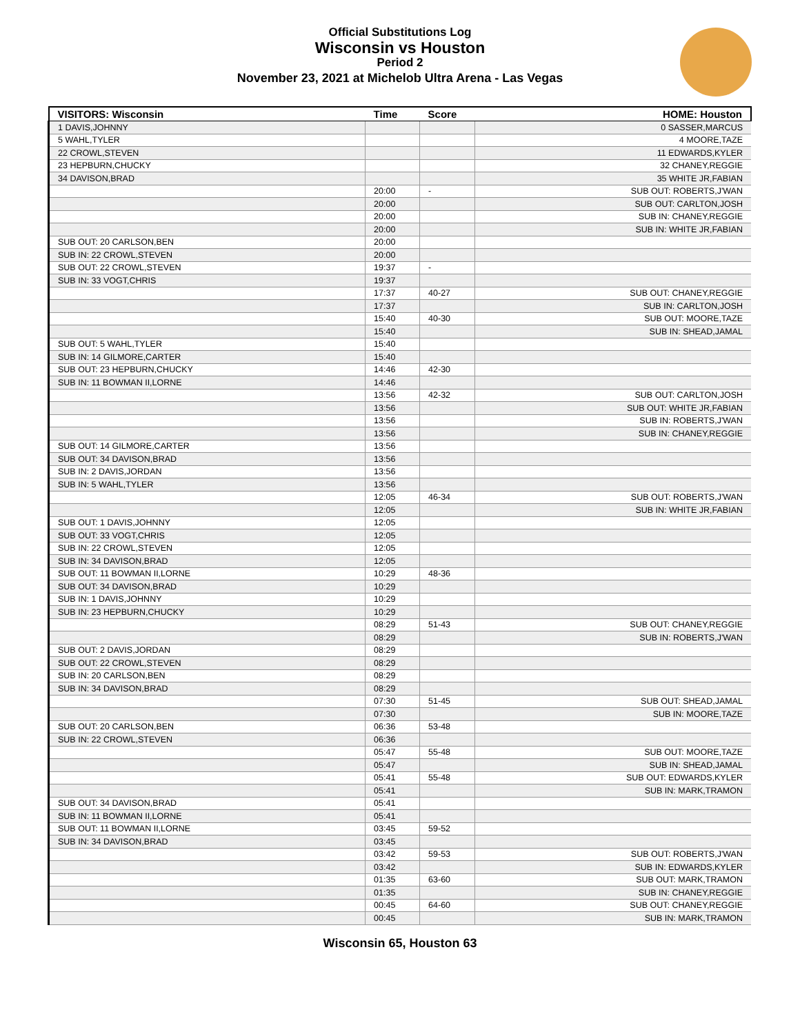Official Substitutions Log
Wisconsin vs Houston
Period 2
November 23, 2021 at Michelob Ultra Arena - Las Vegas
| VISITORS: Wisconsin | Time | Score | HOME: Houston |
| --- | --- | --- | --- |
| 1 DAVIS,JOHNNY | | | 0 SASSER,MARCUS |
| 5 WAHL,TYLER | | | 4 MOORE,TAZE |
| 22 CROWL,STEVEN | | | 11 EDWARDS,KYLER |
| 23 HEPBURN,CHUCKY | | | 32 CHANEY,REGGIE |
| 34 DAVISON,BRAD | | | 35 WHITE JR,FABIAN |
| | 20:00 | - | SUB OUT: ROBERTS,J'WAN |
| | 20:00 | | SUB OUT: CARLTON,JOSH |
| | 20:00 | | SUB IN: CHANEY,REGGIE |
| | 20:00 | | SUB IN: WHITE JR,FABIAN |
| SUB OUT: 20 CARLSON,BEN | 20:00 | | |
| SUB IN: 22 CROWL,STEVEN | 20:00 | | |
| SUB OUT: 22 CROWL,STEVEN | 19:37 | - | |
| SUB IN: 33 VOGT,CHRIS | 19:37 | | |
| | 17:37 | 40-27 | SUB OUT: CHANEY,REGGIE |
| | 17:37 | | SUB IN: CARLTON,JOSH |
| | 15:40 | 40-30 | SUB OUT: MOORE,TAZE |
| | 15:40 | | SUB IN: SHEAD,JAMAL |
| SUB OUT: 5 WAHL,TYLER | 15:40 | | |
| SUB IN: 14 GILMORE,CARTER | 15:40 | | |
| SUB OUT: 23 HEPBURN,CHUCKY | 14:46 | 42-30 | |
| SUB IN: 11 BOWMAN II,LORNE | 14:46 | | |
| | 13:56 | 42-32 | SUB OUT: CARLTON,JOSH |
| | 13:56 | | SUB OUT: WHITE JR,FABIAN |
| | 13:56 | | SUB IN: ROBERTS,J'WAN |
| | 13:56 | | SUB IN: CHANEY,REGGIE |
| SUB OUT: 14 GILMORE,CARTER | 13:56 | | |
| SUB OUT: 34 DAVISON,BRAD | 13:56 | | |
| SUB IN: 2 DAVIS,JORDAN | 13:56 | | |
| SUB IN: 5 WAHL,TYLER | 13:56 | | |
| | 12:05 | 46-34 | SUB OUT: ROBERTS,J'WAN |
| | 12:05 | | SUB IN: WHITE JR,FABIAN |
| SUB OUT: 1 DAVIS,JOHNNY | 12:05 | | |
| SUB OUT: 33 VOGT,CHRIS | 12:05 | | |
| SUB IN: 22 CROWL,STEVEN | 12:05 | | |
| SUB IN: 34 DAVISON,BRAD | 12:05 | | |
| SUB OUT: 11 BOWMAN II,LORNE | 10:29 | 48-36 | |
| SUB OUT: 34 DAVISON,BRAD | 10:29 | | |
| SUB IN: 1 DAVIS,JOHNNY | 10:29 | | |
| SUB IN: 23 HEPBURN,CHUCKY | 10:29 | | |
| | 08:29 | 51-43 | SUB OUT: CHANEY,REGGIE |
| | 08:29 | | SUB IN: ROBERTS,J'WAN |
| SUB OUT: 2 DAVIS,JORDAN | 08:29 | | |
| SUB OUT: 22 CROWL,STEVEN | 08:29 | | |
| SUB IN: 20 CARLSON,BEN | 08:29 | | |
| SUB IN: 34 DAVISON,BRAD | 08:29 | | |
| | 07:30 | 51-45 | SUB OUT: SHEAD,JAMAL |
| | 07:30 | | SUB IN: MOORE,TAZE |
| SUB OUT: 20 CARLSON,BEN | 06:36 | 53-48 | |
| SUB IN: 22 CROWL,STEVEN | 06:36 | | |
| | 05:47 | 55-48 | SUB OUT: MOORE,TAZE |
| | 05:47 | | SUB IN: SHEAD,JAMAL |
| | 05:41 | 55-48 | SUB OUT: EDWARDS,KYLER |
| | 05:41 | | SUB IN: MARK,TRAMON |
| SUB OUT: 34 DAVISON,BRAD | 05:41 | | |
| SUB IN: 11 BOWMAN II,LORNE | 05:41 | | |
| SUB OUT: 11 BOWMAN II,LORNE | 03:45 | 59-52 | |
| SUB IN: 34 DAVISON,BRAD | 03:45 | | |
| | 03:42 | 59-53 | SUB OUT: ROBERTS,J'WAN |
| | 03:42 | | SUB IN: EDWARDS,KYLER |
| | 01:35 | 63-60 | SUB OUT: MARK,TRAMON |
| | 01:35 | | SUB IN: CHANEY,REGGIE |
| | 00:45 | 64-60 | SUB OUT: CHANEY,REGGIE |
| | 00:45 | | SUB IN: MARK,TRAMON |
Wisconsin 65, Houston 63